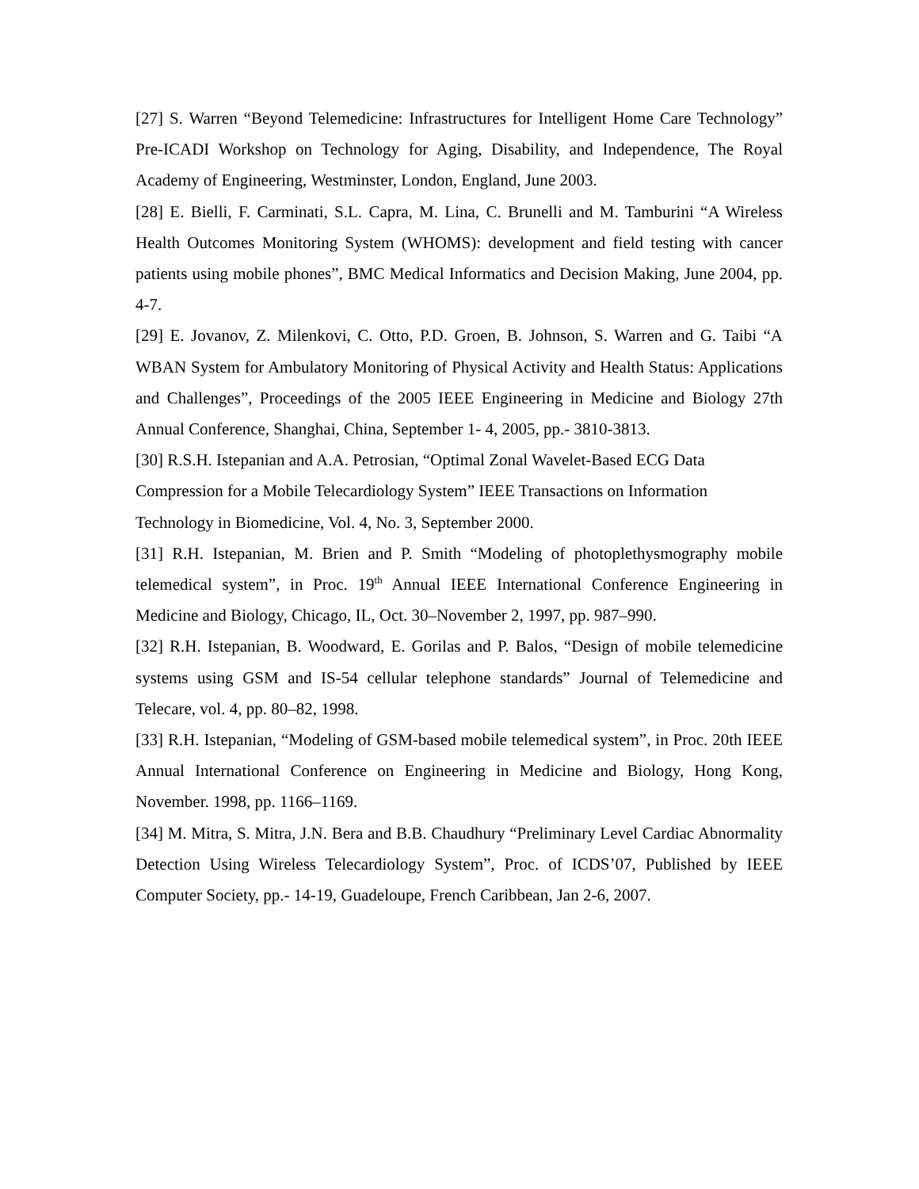[27] S. Warren “Beyond Telemedicine: Infrastructures for Intelligent Home Care Technology” Pre-ICADI Workshop on Technology for Aging, Disability, and Independence, The Royal Academy of Engineering, Westminster, London, England, June 2003.
[28] E. Bielli, F. Carminati, S.L. Capra, M. Lina, C. Brunelli and M. Tamburini “A Wireless Health Outcomes Monitoring System (WHOMS): development and field testing with cancer patients using mobile phones”, BMC Medical Informatics and Decision Making, June 2004, pp. 4-7.
[29] E. Jovanov, Z. Milenkovi, C. Otto, P.D. Groen, B. Johnson, S. Warren and G. Taibi “A WBAN System for Ambulatory Monitoring of Physical Activity and Health Status: Applications and Challenges”, Proceedings of the 2005 IEEE Engineering in Medicine and Biology 27th Annual Conference, Shanghai, China, September 1- 4, 2005, pp.- 3810-3813.
[30] R.S.H. Istepanian and A.A. Petrosian, “Optimal Zonal Wavelet-Based ECG Data
Compression for a Mobile Telecardiology System” IEEE Transactions on Information
Technology in Biomedicine, Vol. 4, No. 3, September 2000.
[31] R.H. Istepanian, M. Brien and P. Smith “Modeling of photoplethysmography mobile telemedical system”, in Proc. 19<sup>th</sup> Annual IEEE International Conference Engineering in Medicine and Biology, Chicago, IL, Oct. 30–November 2, 1997, pp. 987–990.
[32] R.H. Istepanian, B. Woodward, E. Gorilas and P. Balos, “Design of mobile telemedicine systems using GSM and IS-54 cellular telephone standards” Journal of Telemedicine and Telecare, vol. 4, pp. 80–82, 1998.
[33] R.H. Istepanian, “Modeling of GSM-based mobile telemedical system”, in Proc. 20th IEEE Annual International Conference on Engineering in Medicine and Biology, Hong Kong, November. 1998, pp. 1166–1169.
[34] M. Mitra, S. Mitra, J.N. Bera and B.B. Chaudhury “Preliminary Level Cardiac Abnormality Detection Using Wireless Telecardiology System”, Proc. of ICDS’07, Published by IEEE Computer Society, pp.- 14-19, Guadeloupe, French Caribbean, Jan 2-6, 2007.